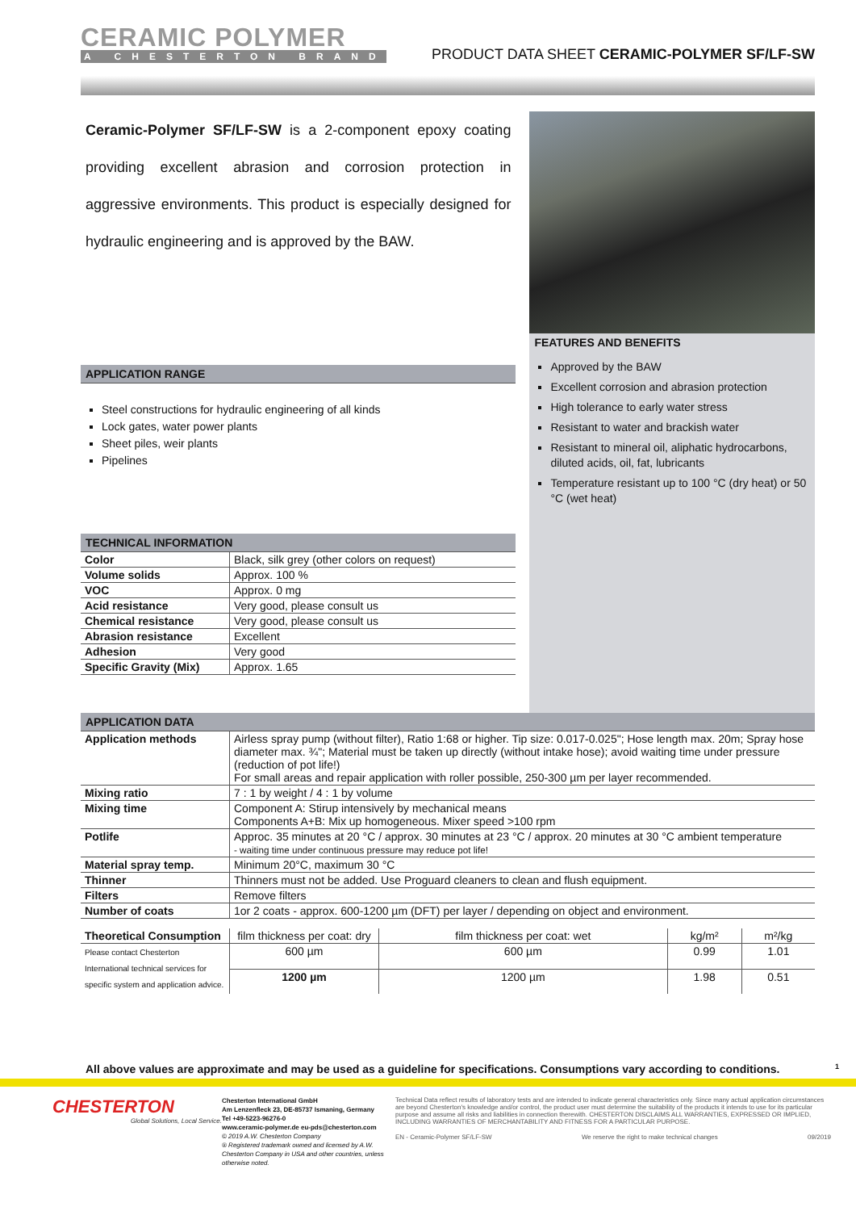CERAMIC POLYMER
A CHESTERTON BRAND
PRODUCT DATA SHEET CERAMIC-POLYMER SF/LF-SW
Ceramic-Polymer SF/LF-SW is a 2-component epoxy coating providing excellent abrasion and corrosion protection in aggressive environments. This product is especially designed for hydraulic engineering and is approved by the BAW.
APPLICATION RANGE
Steel constructions for hydraulic engineering of all kinds
Lock gates, water power plants
Sheet piles, weir plants
Pipelines
TECHNICAL INFORMATION
| Color | Black, silk grey (other colors on request) |
| Volume solids | Approx. 100 % |
| VOC | Approx. 0 mg |
| Acid resistance | Very good, please consult us |
| Chemical resistance | Very good, please consult us |
| Abrasion resistance | Excellent |
| Adhesion | Very good |
| Specific Gravity (Mix) | Approx. 1.65 |
FEATURES AND BENEFITS
Approved by the BAW
Excellent corrosion and abrasion protection
High tolerance to early water stress
Resistant to water and brackish water
Resistant to mineral oil, aliphatic hydrocarbons, diluted acids, oil, fat, lubricants
Temperature resistant up to 100 °C (dry heat) or 50 °C (wet heat)
APPLICATION DATA
| Application methods | Airless spray pump (without filter), Ratio 1:68 or higher. Tip size: 0.017-0.025"; Hose length max. 20m; Spray hose diameter max. ¾"; Material must be taken up directly (without intake hose); avoid waiting time under pressure (reduction of pot life!) For small areas and repair application with roller possible, 250-300 µm per layer recommended. |
| Mixing ratio | 7 : 1 by weight / 4 : 1 by volume |
| Mixing time | Component A: Stirup intensively by mechanical means Components A+B: Mix up homogeneous. Mixer speed >100 rpm |
| Potlife | Approc. 35 minutes at 20 °C / approx. 30 minutes at 23 °C / approx. 20 minutes at 30 °C ambient temperature - waiting time under continuous pressure may reduce pot life! |
| Material spray temp. | Minimum 20°C, maximum 30 °C |
| Thinner | Thinners must not be added. Use Proguard cleaners to clean and flush equipment. |
| Filters | Remove filters |
| Number of coats | 1or 2 coats - approx. 600-1200 µm (DFT) per layer / depending on object and environment. |
| Theoretical Consumption | film thickness per coat: dry | film thickness per coat: wet | kg/m² | m²/kg |
| Please contact Chesterton International technical services for specific system and application advice. | 600 µm | 600 µm | 0.99 | 1.01 |
| | 1200 µm | 1200 µm | 1.98 | 0.51 |
All above values are approximate and may be used as a guideline for specifications. Consumptions vary according to conditions. 1
CHESTERTON
Global Solutions, Local Service.
Chesterton International GmbH
Am Lenzenfleck 23, DE-85737 Ismaning, Germany
Tel +49-5223-96276-0
www.ceramic-polymer.de eu-pds@chesterton.com
© 2019 A.W. Chesterton Company
® Registered trademark owned and licensed by A.W. Chesterton Company in USA and other countries, unless otherwise noted.
Technical Data reflect results of laboratory tests and are intended to indicate general characteristics only. Since many actual application circumstances are beyond Chesterton's knowledge and/or control, the product user must determine the suitability of the products it intends to use for its particular purpose and assume all risks and liabilities in connection therewith. CHESTERTON DISCLAIMS ALL WARRANTIES, EXPRESSED OR IMPLIED, INCLUDING WARRANTIES OF MERCHANTABILITY AND FITNESS FOR A PARTICULAR PURPOSE.
EN - Ceramic-Polymer SF/LF-SW We reserve the right to make technical changes 09/2019